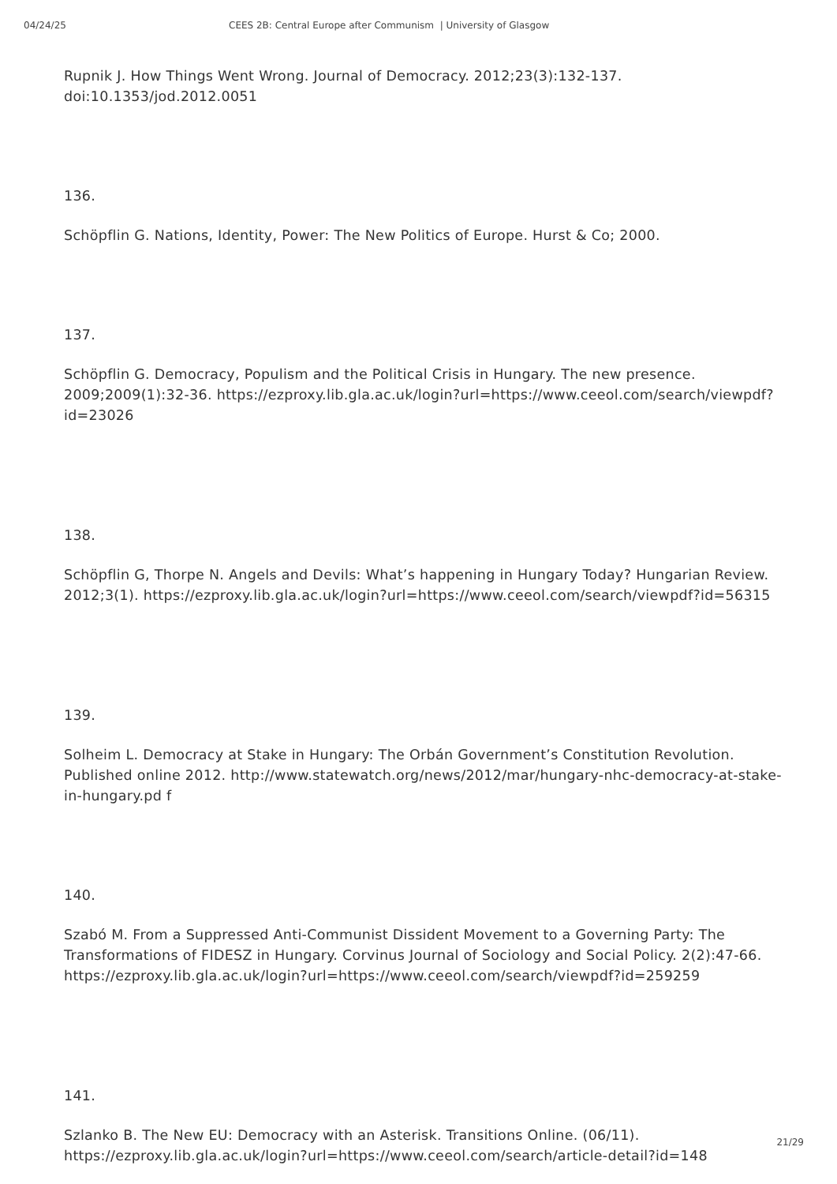04/24/25 CEES 2B: Central Europe after Communism | University of Glasgow
Rupnik J. How Things Went Wrong. Journal of Democracy. 2012;23(3):132-137. doi:10.1353/jod.2012.0051
136.
Schöpflin G. Nations, Identity, Power: The New Politics of Europe. Hurst & Co; 2000.
137.
Schöpflin G. Democracy, Populism and the Political Crisis in Hungary. The new presence. 2009;2009(1):32-36. https://ezproxy.lib.gla.ac.uk/login?url=https://www.ceeol.com/search/viewpdf?id=23026
138.
Schöpflin G, Thorpe N. Angels and Devils: What’s happening in Hungary Today? Hungarian Review. 2012;3(1). https://ezproxy.lib.gla.ac.uk/login?url=https://www.ceeol.com/search/viewpdf?id=56315
139.
Solheim L. Democracy at Stake in Hungary: The Orbán Government’s Constitution Revolution. Published online 2012. http://www.statewatch.org/news/2012/mar/hungary-nhc-democracy-at-stake-in-hungary.pd f
140.
Szabó M. From a Suppressed Anti-Communist Dissident Movement to a Governing Party: The Transformations of FIDESZ in Hungary. Corvinus Journal of Sociology and Social Policy. 2(2):47-66. https://ezproxy.lib.gla.ac.uk/login?url=https://www.ceeol.com/search/viewpdf?id=259259
141.
Szlanko B. The New EU: Democracy with an Asterisk. Transitions Online. (06/11). https://ezproxy.lib.gla.ac.uk/login?url=https://www.ceeol.com/search/article-detail?id=148
21/29